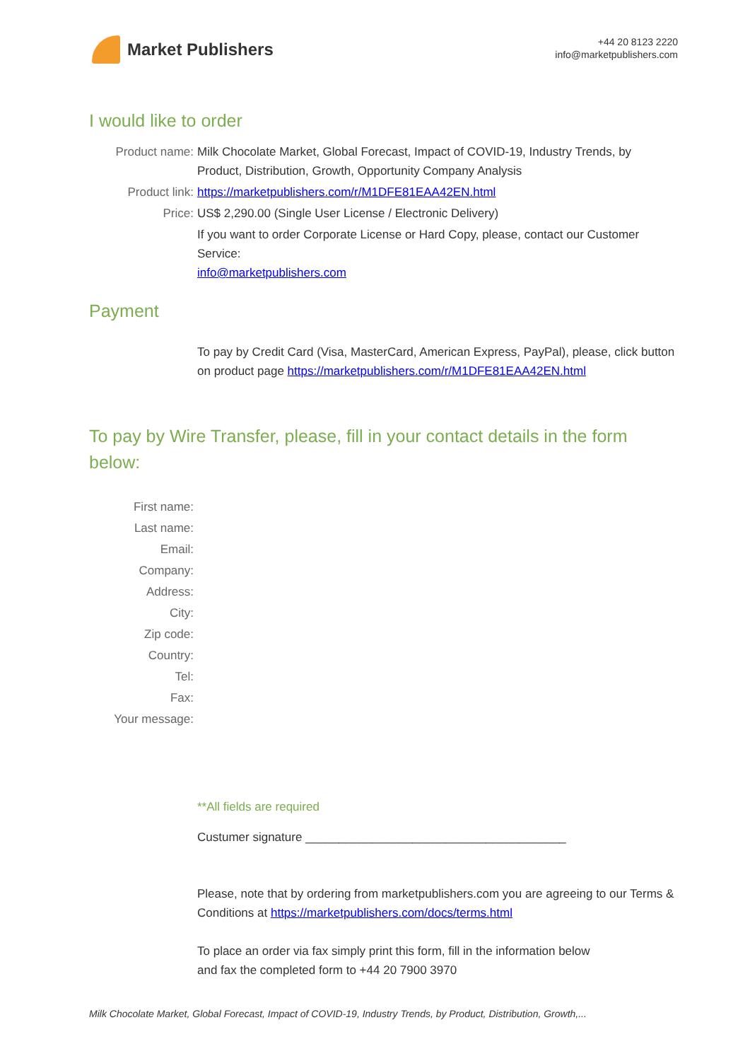Market Publishers
+44 20 8123 2220
info@marketpublishers.com
I would like to order
Product name: Milk Chocolate Market, Global Forecast, Impact of COVID-19, Industry Trends, by Product, Distribution, Growth, Opportunity Company Analysis
Product link: https://marketpublishers.com/r/M1DFE81EAA42EN.html
Price: US$ 2,290.00 (Single User License / Electronic Delivery)
If you want to order Corporate License or Hard Copy, please, contact our Customer Service:
info@marketpublishers.com
Payment
To pay by Credit Card (Visa, MasterCard, American Express, PayPal), please, click button on product page https://marketpublishers.com/r/M1DFE81EAA42EN.html
To pay by Wire Transfer, please, fill in your contact details in the form below:
First name:
Last name:
Email:
Company:
Address:
City:
Zip code:
Country:
Tel:
Fax:
Your message:
**All fields are required
Custumer signature _______________________________________
Please, note that by ordering from marketpublishers.com you are agreeing to our Terms & Conditions at https://marketpublishers.com/docs/terms.html
To place an order via fax simply print this form, fill in the information below
and fax the completed form to +44 20 7900 3970
Milk Chocolate Market, Global Forecast, Impact of COVID-19, Industry Trends, by Product, Distribution, Growth,...